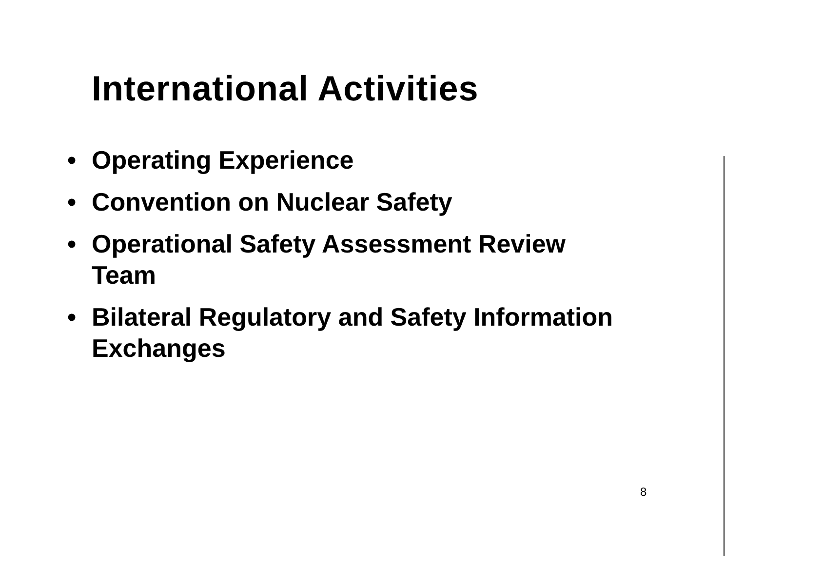International Activities
• Operating Experience
• Convention on Nuclear Safety
• Operational Safety Assessment Review Team
• Bilateral Regulatory and Safety Information Exchanges
8